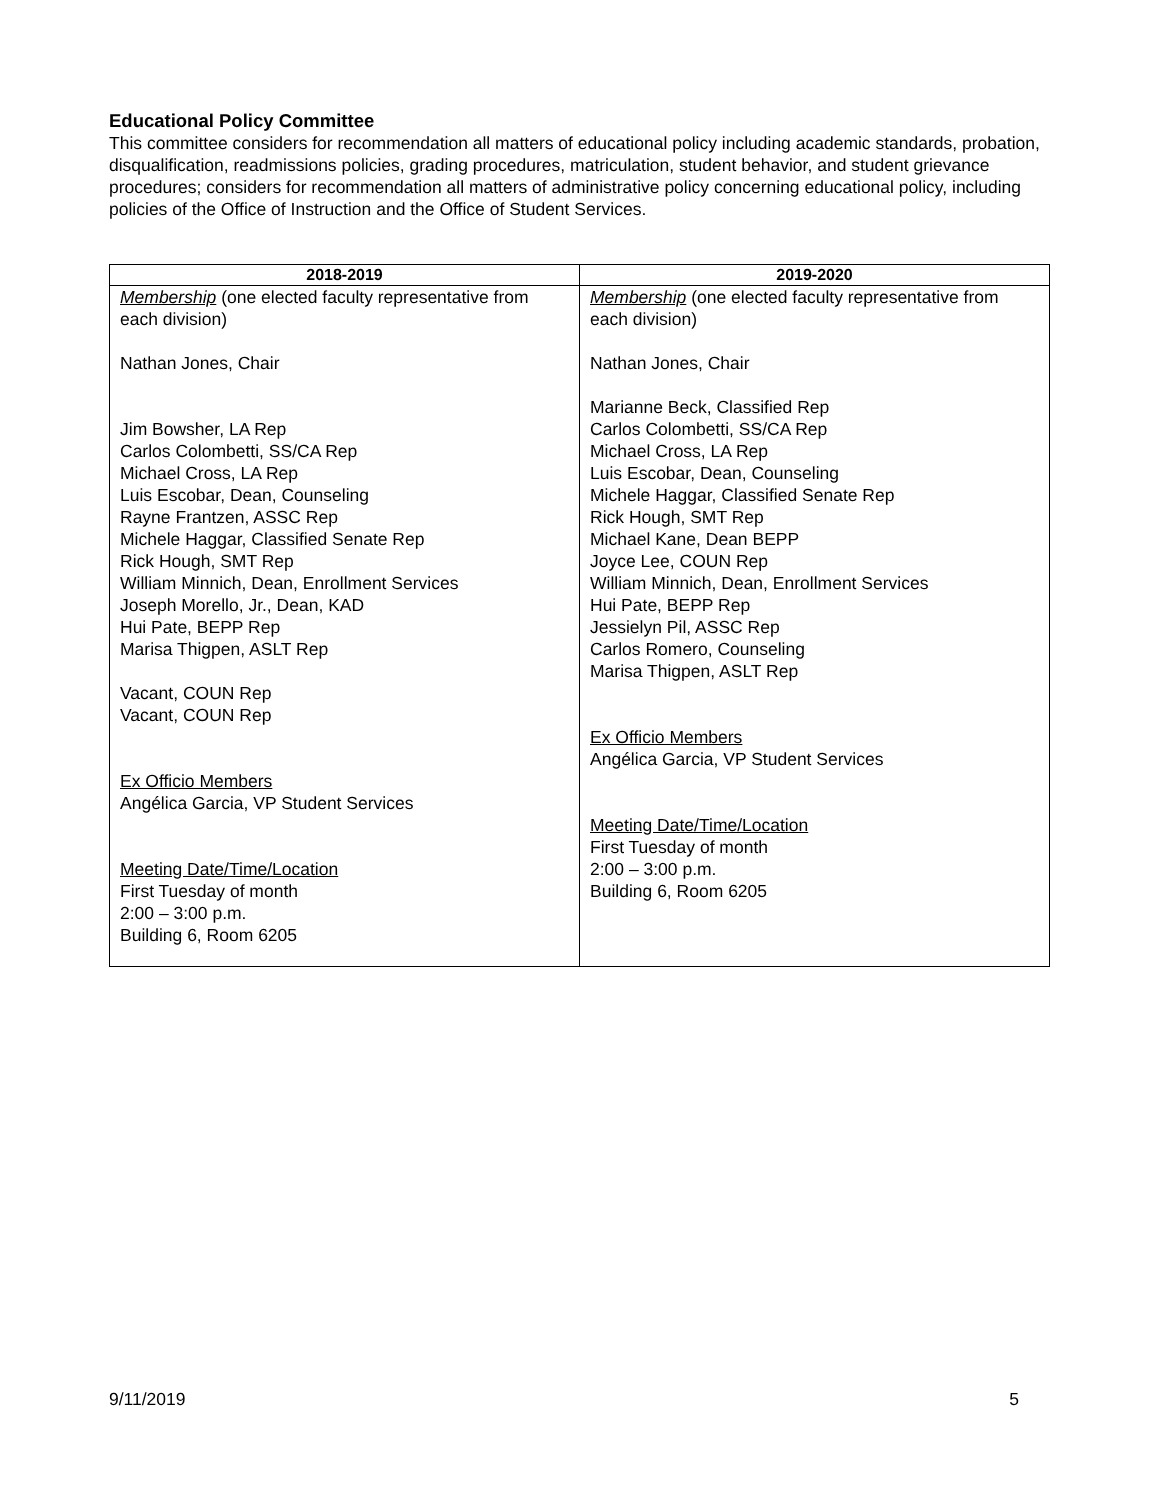Educational Policy Committee
This committee considers for recommendation all matters of educational policy including academic standards, probation, disqualification, readmissions policies, grading procedures, matriculation, student behavior, and student grievance procedures; considers for recommendation all matters of administrative policy concerning educational policy, including policies of the Office of Instruction and the Office of Student Services.
| 2018-2019 | 2019-2020 |
| --- | --- |
| Membership (one elected faculty representative from each division) Nathan Jones, Chair Jim Bowsher, LA Rep Carlos Colombetti, SS/CA Rep Michael Cross, LA Rep Luis Escobar, Dean, Counseling Rayne Frantzen, ASSC Rep Michele Haggar, Classified Senate Rep Rick Hough, SMT Rep William Minnich, Dean, Enrollment Services Joseph Morello, Jr., Dean, KAD Hui Pate, BEPP Rep Marisa Thigpen, ASLT Rep Vacant, COUN Rep Vacant, COUN Rep Ex Officio Members Angélica Garcia, VP Student Services Meeting Date/Time/Location First Tuesday of month 2:00 – 3:00 p.m. Building 6, Room 6205 | Membership (one elected faculty representative from each division) Nathan Jones, Chair Marianne Beck, Classified Rep Carlos Colombetti, SS/CA Rep Michael Cross, LA Rep Luis Escobar, Dean, Counseling Michele Haggar, Classified Senate Rep Rick Hough, SMT Rep Michael Kane, Dean BEPP Joyce Lee, COUN Rep William Minnich, Dean, Enrollment Services Hui Pate, BEPP Rep Jessielyn Pil, ASSC Rep Carlos Romero, Counseling Marisa Thigpen, ASLT Rep Ex Officio Members Angélica Garcia, VP Student Services Meeting Date/Time/Location First Tuesday of month 2:00 – 3:00 p.m. Building 6, Room 6205 |
9/11/2019 5